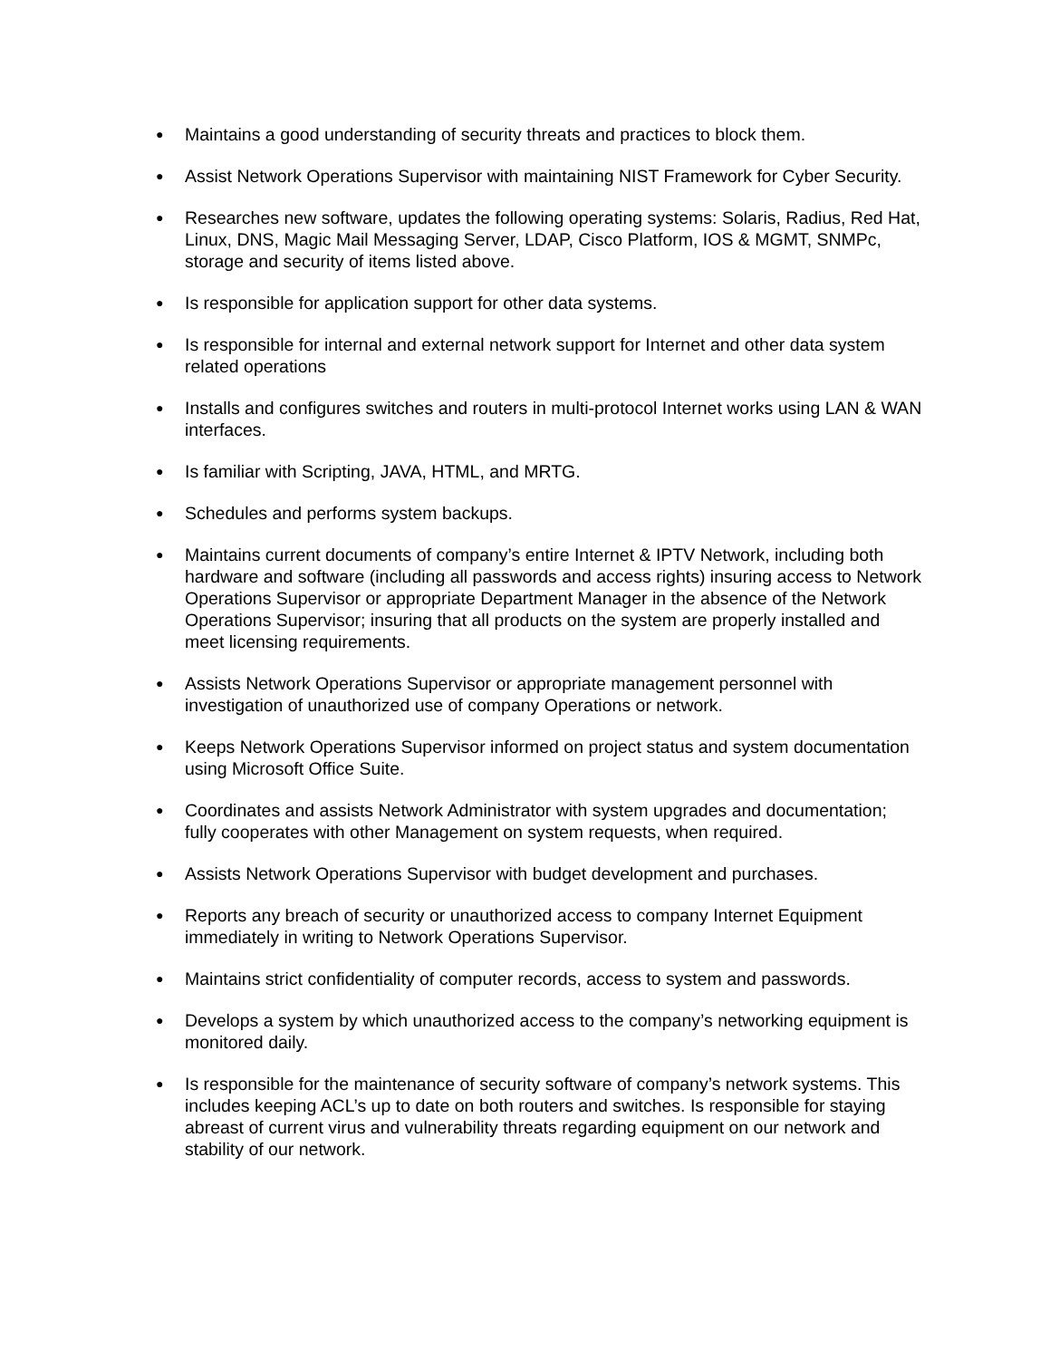● Maintains a good understanding of security threats and practices to block them.
● Assist Network Operations Supervisor with maintaining NIST Framework for Cyber Security.
● Researches new software, updates the following operating systems: Solaris, Radius, Red Hat, Linux, DNS, Magic Mail Messaging Server, LDAP, Cisco Platform, IOS & MGMT, SNMPc, storage and security of items listed above.
● Is responsible for application support for other data systems.
● Is responsible for internal and external network support for Internet and other data system related operations
● Installs and configures switches and routers in multi-protocol Internet works using LAN & WAN interfaces.
● Is familiar with Scripting, JAVA, HTML, and MRTG.
● Schedules and performs system backups.
● Maintains current documents of company’s entire Internet & IPTV Network, including both hardware and software (including all passwords and access rights) insuring access to Network Operations Supervisor or appropriate Department Manager in the absence of the Network Operations Supervisor; insuring that all products on the system are properly installed and meet licensing requirements.
● Assists Network Operations Supervisor or appropriate management personnel with investigation of unauthorized use of company Operations or network.
● Keeps Network Operations Supervisor informed on project status and system documentation using Microsoft Office Suite.
● Coordinates and assists Network Administrator with system upgrades and documentation; fully cooperates with other Management on system requests, when required.
● Assists Network Operations Supervisor with budget development and purchases.
● Reports any breach of security or unauthorized access to company Internet Equipment immediately in writing to Network Operations Supervisor.
● Maintains strict confidentiality of computer records, access to system and passwords.
● Develops a system by which unauthorized access to the company’s networking equipment is monitored daily.
● Is responsible for the maintenance of security software of company’s network systems. This includes keeping ACL’s up to date on both routers and switches. Is responsible for staying abreast of current virus and vulnerability threats regarding equipment on our network and stability of our network.